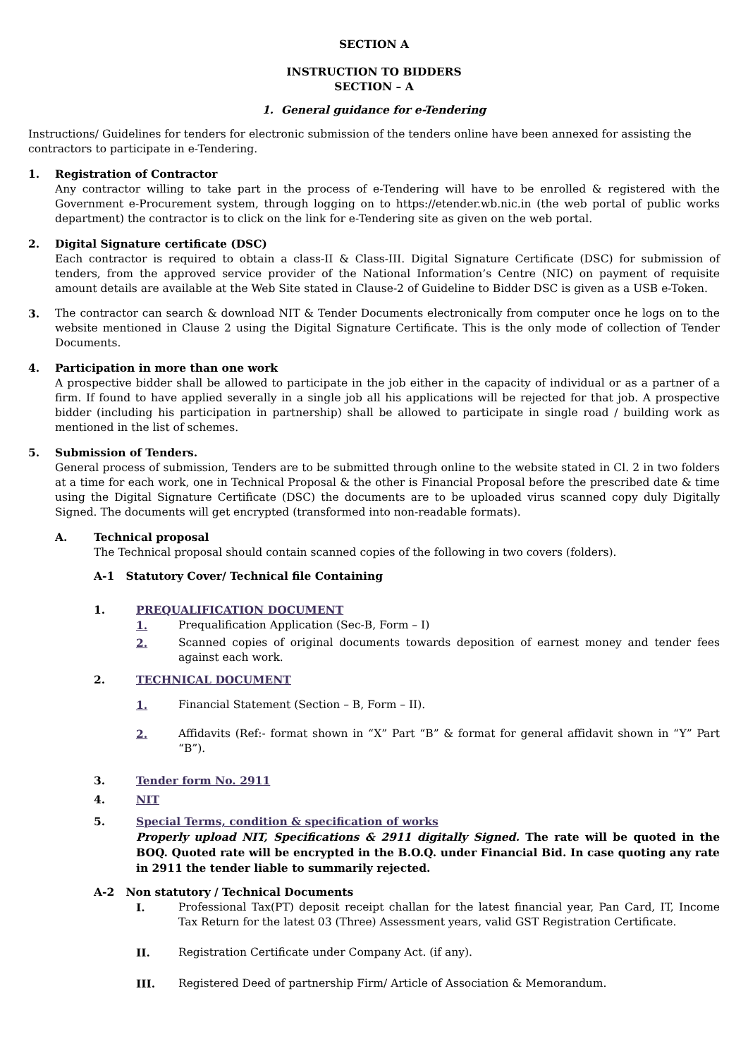SECTION A
INSTRUCTION TO BIDDERS
SECTION – A
1. General guidance for e-Tendering
Instructions/ Guidelines for tenders for electronic submission of the tenders online have been annexed for assisting the contractors to participate in e-Tendering.
1. Registration of Contractor
Any contractor willing to take part in the process of e-Tendering will have to be enrolled & registered with the Government e-Procurement system, through logging on to https://etender.wb.nic.in (the web portal of public works department) the contractor is to click on the link for e-Tendering site as given on the web portal.
2. Digital Signature certificate (DSC)
Each contractor is required to obtain a class-II & Class-III. Digital Signature Certificate (DSC) for submission of tenders, from the approved service provider of the National Information’s Centre (NIC) on payment of requisite amount details are available at the Web Site stated in Clause-2 of Guideline to Bidder DSC is given as a USB e-Token.
3. The contractor can search & download NIT & Tender Documents electronically from computer once he logs on to the website mentioned in Clause 2 using the Digital Signature Certificate. This is the only mode of collection of Tender Documents.
4. Participation in more than one work
A prospective bidder shall be allowed to participate in the job either in the capacity of individual or as a partner of a firm. If found to have applied severally in a single job all his applications will be rejected for that job. A prospective bidder (including his participation in partnership) shall be allowed to participate in single road / building work as mentioned in the list of schemes.
5. Submission of Tenders.
General process of submission, Tenders are to be submitted through online to the website stated in Cl. 2 in two folders at a time for each work, one in Technical Proposal & the other is Financial Proposal before the prescribed date & time using the Digital Signature Certificate (DSC) the documents are to be uploaded virus scanned copy duly Digitally Signed. The documents will get encrypted (transformed into non-readable formats).
A. Technical proposal
The Technical proposal should contain scanned copies of the following in two covers (folders).
A-1 Statutory Cover/ Technical file Containing
1. PREQUALIFICATION DOCUMENT
1. Prequalification Application (Sec-B, Form – I)
2. Scanned copies of original documents towards deposition of earnest money and tender fees against each work.
2. TECHNICAL DOCUMENT
1. Financial Statement (Section – B, Form – II).
2. Affidavits (Ref:- format shown in “X” Part “B” & format for general affidavit shown in “Y” Part “B”).
3. Tender form No. 2911
4. NIT
5. Special Terms, condition & specification of works
Properly upload NIT, Specifications & 2911 digitally Signed. The rate will be quoted in the BOQ. Quoted rate will be encrypted in the B.O.Q. under Financial Bid. In case quoting any rate in 2911 the tender liable to summarily rejected.
A-2 Non statutory / Technical Documents
I. Professional Tax(PT) deposit receipt challan for the latest financial year, Pan Card, IT, Income Tax Return for the latest 03 (Three) Assessment years, valid GST Registration Certificate.
II. Registration Certificate under Company Act. (if any).
III. Registered Deed of partnership Firm/ Article of Association & Memorandum.